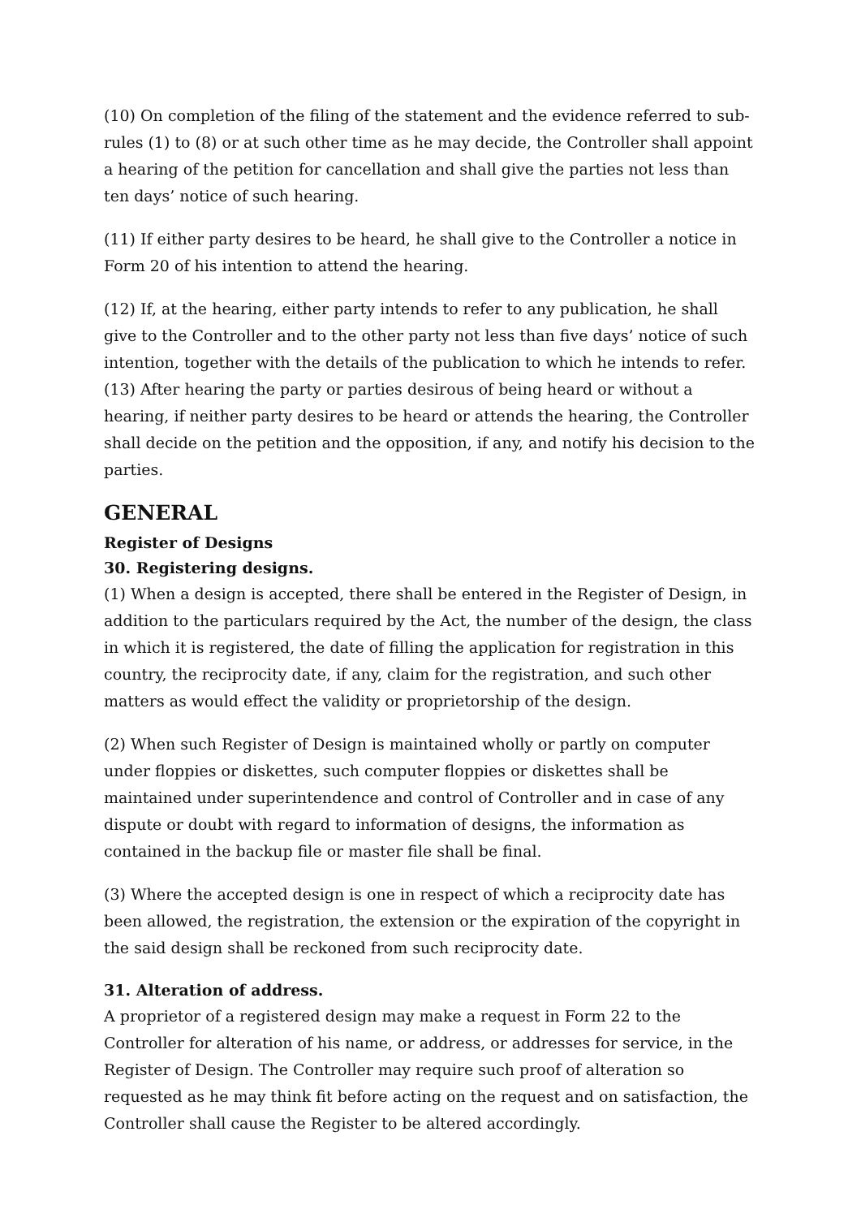(10) On completion of the filing of the statement and the evidence referred to sub-rules (1) to (8) or at such other time as he may decide, the Controller shall appoint a hearing of the petition for cancellation and shall give the parties not less than ten days’ notice of such hearing.
(11) If either party desires to be heard, he shall give to the Controller a notice in Form 20 of his intention to attend the hearing.
(12) If, at the hearing, either party intends to refer to any publication, he shall give to the Controller and to the other party not less than five days’ notice of such intention, together with the details of the publication to which he intends to refer.
(13) After hearing the party or parties desirous of being heard or without a hearing, if neither party desires to be heard or attends the hearing, the Controller shall decide on the petition and the opposition, if any, and notify his decision to the parties.
GENERAL
Register of Designs
30. Registering designs.
(1) When a design is accepted, there shall be entered in the Register of Design, in addition to the particulars required by the Act, the number of the design, the class in which it is registered, the date of filling the application for registration in this country, the reciprocity date, if any, claim for the registration, and such other matters as would effect the validity or proprietorship of the design.
(2) When such Register of Design is maintained wholly or partly on computer under floppies or diskettes, such computer floppies or diskettes shall be maintained under superintendence and control of Controller and in case of any dispute or doubt with regard to information of designs, the information as contained in the backup file or master file shall be final.
(3) Where the accepted design is one in respect of which a reciprocity date has been allowed, the registration, the extension or the expiration of the copyright in the said design shall be reckoned from such reciprocity date.
31. Alteration of address.
A proprietor of a registered design may make a request in Form 22 to the Controller for alteration of his name, or address, or addresses for service, in the Register of Design. The Controller may require such proof of alteration so requested as he may think fit before acting on the request and on satisfaction, the Controller shall cause the Register to be altered accordingly.